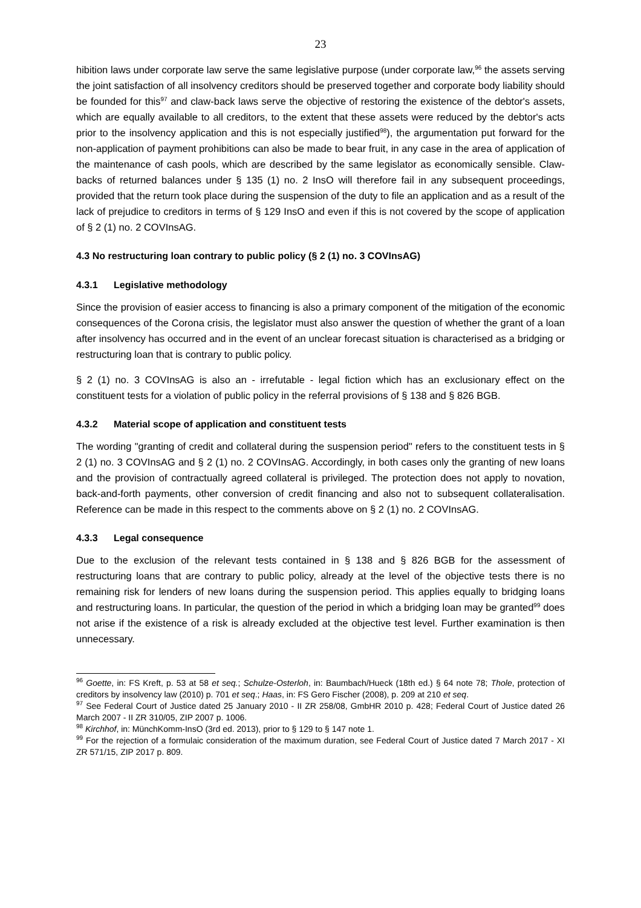23
hibition laws under corporate law serve the same legislative purpose (under corporate law,<sup>96</sup> the assets serving the joint satisfaction of all insolvency creditors should be preserved together and corporate body liability should be founded for this<sup>97</sup> and claw-back laws serve the objective of restoring the existence of the debtor's assets, which are equally available to all creditors, to the extent that these assets were reduced by the debtor's acts prior to the insolvency application and this is not especially justified<sup>98</sup>), the argumentation put forward for the non-application of payment prohibitions can also be made to bear fruit, in any case in the area of application of the maintenance of cash pools, which are described by the same legislator as economically sensible. Claw-backs of returned balances under § 135 (1) no. 2 InsO will therefore fail in any subsequent proceedings, provided that the return took place during the suspension of the duty to file an application and as a result of the lack of prejudice to creditors in terms of § 129 InsO and even if this is not covered by the scope of application of § 2 (1) no. 2 COVInsAG.
4.3 No restructuring loan contrary to public policy (§ 2 (1) no. 3 COVInsAG)
4.3.1 Legislative methodology
Since the provision of easier access to financing is also a primary component of the mitigation of the economic consequences of the Corona crisis, the legislator must also answer the question of whether the grant of a loan after insolvency has occurred and in the event of an unclear forecast situation is characterised as a bridging or restructuring loan that is contrary to public policy.
§ 2 (1) no. 3 COVInsAG is also an - irrefutable - legal fiction which has an exclusionary effect on the constituent tests for a violation of public policy in the referral provisions of § 138 and § 826 BGB.
4.3.2 Material scope of application and constituent tests
The wording "granting of credit and collateral during the suspension period" refers to the constituent tests in § 2 (1) no. 3 COVInsAG and § 2 (1) no. 2 COVInsAG. Accordingly, in both cases only the granting of new loans and the provision of contractually agreed collateral is privileged. The protection does not apply to novation, back-and-forth payments, other conversion of credit financing and also not to subsequent collateralisation. Reference can be made in this respect to the comments above on § 2 (1) no. 2 COVInsAG.
4.3.3 Legal consequence
Due to the exclusion of the relevant tests contained in § 138 and § 826 BGB for the assessment of restructuring loans that are contrary to public policy, already at the level of the objective tests there is no remaining risk for lenders of new loans during the suspension period. This applies equally to bridging loans and restructuring loans. In particular, the question of the period in which a bridging loan may be granted<sup>99</sup> does not arise if the existence of a risk is already excluded at the objective test level. Further examination is then unnecessary.
<sup>96</sup> Goette, in: FS Kreft, p. 53 at 58 et seq.; Schulze-Osterloh, in: Baumbach/Hueck (18th ed.) § 64 note 78; Thole, protection of creditors by insolvency law (2010) p. 701 et seq.; Haas, in: FS Gero Fischer (2008), p. 209 at 210 et seq.
<sup>97</sup> See Federal Court of Justice dated 25 January 2010 - II ZR 258/08, GmbHR 2010 p. 428; Federal Court of Justice dated 26 March 2007 - II ZR 310/05, ZIP 2007 p. 1006.
<sup>98</sup> Kirchhof, in: MünchKomm-InsO (3rd ed. 2013), prior to § 129 to § 147 note 1.
<sup>99</sup> For the rejection of a formulaic consideration of the maximum duration, see Federal Court of Justice dated 7 March 2017 - XI ZR 571/15, ZIP 2017 p. 809.